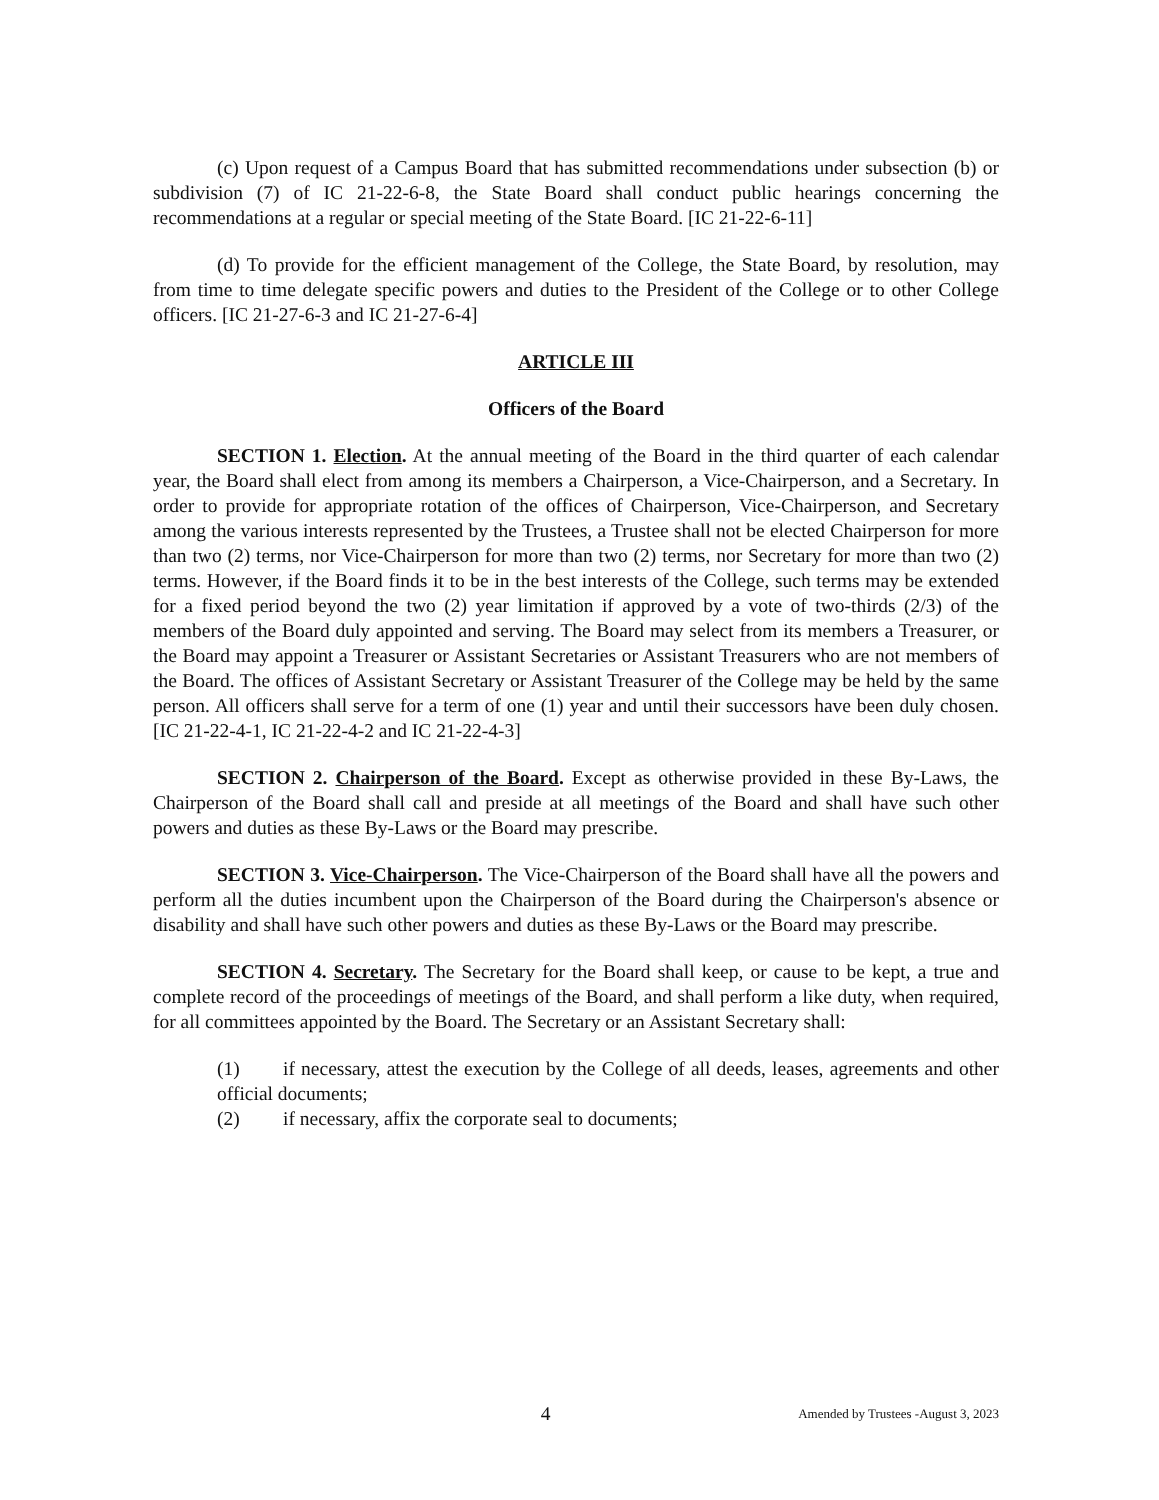(c) Upon request of a Campus Board that has submitted recommendations under subsection (b) or subdivision (7) of IC 21-22-6-8, the State Board shall conduct public hearings concerning the recommendations at a regular or special meeting of the State Board. [IC 21-22-6-11]
(d) To provide for the efficient management of the College, the State Board, by resolution, may from time to time delegate specific powers and duties to the President of the College or to other College officers. [IC 21-27-6-3 and IC 21-27-6-4]
ARTICLE III
Officers of the Board
SECTION 1. Election. At the annual meeting of the Board in the third quarter of each calendar year, the Board shall elect from among its members a Chairperson, a Vice-Chairperson, and a Secretary. In order to provide for appropriate rotation of the offices of Chairperson, Vice-Chairperson, and Secretary among the various interests represented by the Trustees, a Trustee shall not be elected Chairperson for more than two (2) terms, nor Vice-Chairperson for more than two (2) terms, nor Secretary for more than two (2) terms. However, if the Board finds it to be in the best interests of the College, such terms may be extended for a fixed period beyond the two (2) year limitation if approved by a vote of two-thirds (2/3) of the members of the Board duly appointed and serving. The Board may select from its members a Treasurer, or the Board may appoint a Treasurer or Assistant Secretaries or Assistant Treasurers who are not members of the Board. The offices of Assistant Secretary or Assistant Treasurer of the College may be held by the same person. All officers shall serve for a term of one (1) year and until their successors have been duly chosen. [IC 21-22-4-1, IC 21-22-4-2 and IC 21-22-4-3]
SECTION 2. Chairperson of the Board. Except as otherwise provided in these By-Laws, the Chairperson of the Board shall call and preside at all meetings of the Board and shall have such other powers and duties as these By-Laws or the Board may prescribe.
SECTION 3. Vice-Chairperson. The Vice-Chairperson of the Board shall have all the powers and perform all the duties incumbent upon the Chairperson of the Board during the Chairperson's absence or disability and shall have such other powers and duties as these By-Laws or the Board may prescribe.
SECTION 4. Secretary. The Secretary for the Board shall keep, or cause to be kept, a true and complete record of the proceedings of meetings of the Board, and shall perform a like duty, when required, for all committees appointed by the Board. The Secretary or an Assistant Secretary shall:
(1) if necessary, attest the execution by the College of all deeds, leases, agreements and other official documents;
(2) if necessary, affix the corporate seal to documents;
4
Amended by Trustees -August 3, 2023